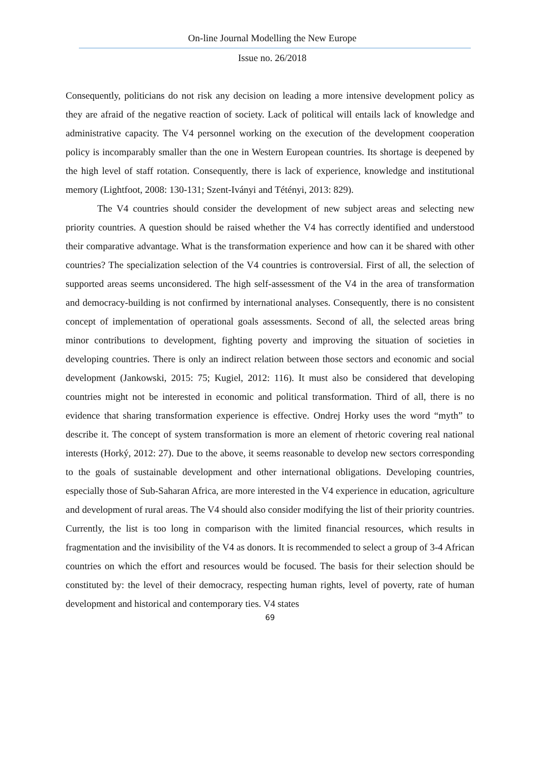On-line Journal Modelling the New Europe
Issue no. 26/2018
Consequently, politicians do not risk any decision on leading a more intensive development policy as they are afraid of the negative reaction of society. Lack of political will entails lack of knowledge and administrative capacity. The V4 personnel working on the execution of the development cooperation policy is incomparably smaller than the one in Western European countries. Its shortage is deepened by the high level of staff rotation. Consequently, there is lack of experience, knowledge and institutional memory (Lightfoot, 2008: 130-131; Szent-Iványi and Tétényi, 2013: 829).
The V4 countries should consider the development of new subject areas and selecting new priority countries. A question should be raised whether the V4 has correctly identified and understood their comparative advantage. What is the transformation experience and how can it be shared with other countries? The specialization selection of the V4 countries is controversial. First of all, the selection of supported areas seems unconsidered. The high self-assessment of the V4 in the area of transformation and democracy-building is not confirmed by international analyses. Consequently, there is no consistent concept of implementation of operational goals assessments. Second of all, the selected areas bring minor contributions to development, fighting poverty and improving the situation of societies in developing countries. There is only an indirect relation between those sectors and economic and social development (Jankowski, 2015: 75; Kugiel, 2012: 116). It must also be considered that developing countries might not be interested in economic and political transformation. Third of all, there is no evidence that sharing transformation experience is effective. Ondrej Horky uses the word “myth” to describe it. The concept of system transformation is more an element of rhetoric covering real national interests (Horký, 2012: 27). Due to the above, it seems reasonable to develop new sectors corresponding to the goals of sustainable development and other international obligations. Developing countries, especially those of Sub-Saharan Africa, are more interested in the V4 experience in education, agriculture and development of rural areas. The V4 should also consider modifying the list of their priority countries. Currently, the list is too long in comparison with the limited financial resources, which results in fragmentation and the invisibility of the V4 as donors. It is recommended to select a group of 3-4 African countries on which the effort and resources would be focused. The basis for their selection should be constituted by: the level of their democracy, respecting human rights, level of poverty, rate of human development and historical and contemporary ties. V4 states
69